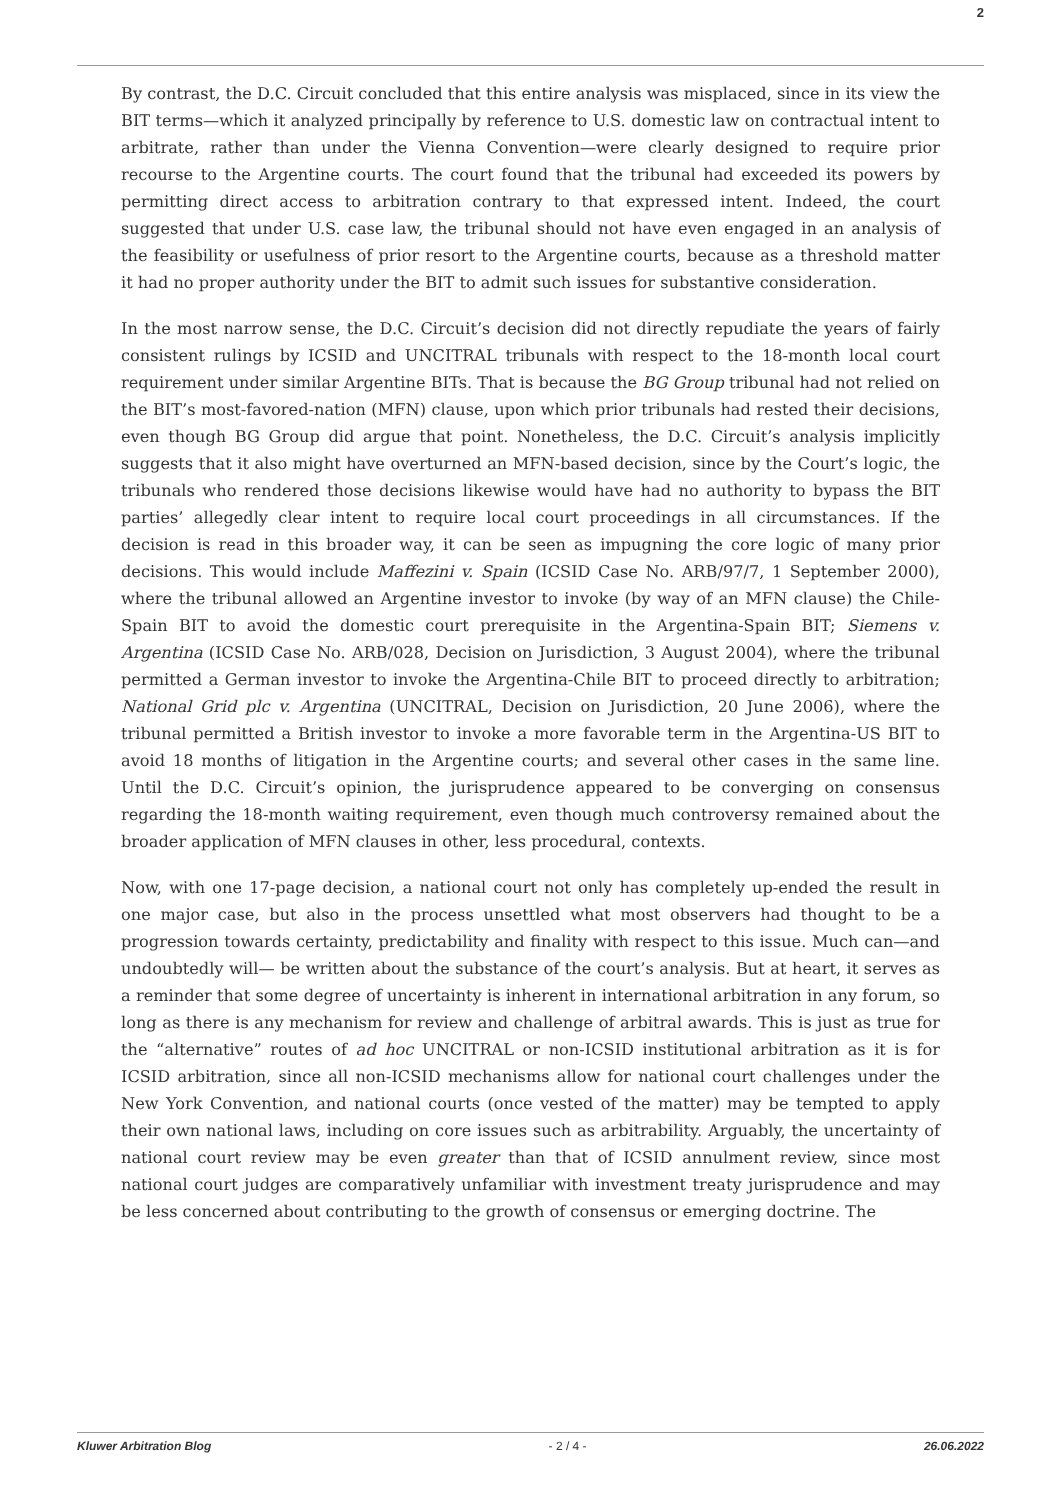2
By contrast, the D.C. Circuit concluded that this entire analysis was misplaced, since in its view the BIT terms—which it analyzed principally by reference to U.S. domestic law on contractual intent to arbitrate, rather than under the Vienna Convention—were clearly designed to require prior recourse to the Argentine courts. The court found that the tribunal had exceeded its powers by permitting direct access to arbitration contrary to that expressed intent. Indeed, the court suggested that under U.S. case law, the tribunal should not have even engaged in an analysis of the feasibility or usefulness of prior resort to the Argentine courts, because as a threshold matter it had no proper authority under the BIT to admit such issues for substantive consideration.
In the most narrow sense, the D.C. Circuit’s decision did not directly repudiate the years of fairly consistent rulings by ICSID and UNCITRAL tribunals with respect to the 18-month local court requirement under similar Argentine BITs. That is because the BG Group tribunal had not relied on the BIT’s most-favored-nation (MFN) clause, upon which prior tribunals had rested their decisions, even though BG Group did argue that point. Nonetheless, the D.C. Circuit’s analysis implicitly suggests that it also might have overturned an MFN-based decision, since by the Court’s logic, the tribunals who rendered those decisions likewise would have had no authority to bypass the BIT parties’ allegedly clear intent to require local court proceedings in all circumstances. If the decision is read in this broader way, it can be seen as impugning the core logic of many prior decisions. This would include Maffezini v. Spain (ICSID Case No. ARB/97/7, 1 September 2000), where the tribunal allowed an Argentine investor to invoke (by way of an MFN clause) the Chile-Spain BIT to avoid the domestic court prerequisite in the Argentina-Spain BIT; Siemens v. Argentina (ICSID Case No. ARB/028, Decision on Jurisdiction, 3 August 2004), where the tribunal permitted a German investor to invoke the Argentina-Chile BIT to proceed directly to arbitration; National Grid plc v. Argentina (UNCITRAL, Decision on Jurisdiction, 20 June 2006), where the tribunal permitted a British investor to invoke a more favorable term in the Argentina-US BIT to avoid 18 months of litigation in the Argentine courts; and several other cases in the same line. Until the D.C. Circuit’s opinion, the jurisprudence appeared to be converging on consensus regarding the 18-month waiting requirement, even though much controversy remained about the broader application of MFN clauses in other, less procedural, contexts.
Now, with one 17-page decision, a national court not only has completely up-ended the result in one major case, but also in the process unsettled what most observers had thought to be a progression towards certainty, predictability and finality with respect to this issue. Much can—and undoubtedly will— be written about the substance of the court’s analysis. But at heart, it serves as a reminder that some degree of uncertainty is inherent in international arbitration in any forum, so long as there is any mechanism for review and challenge of arbitral awards. This is just as true for the “alternative” routes of ad hoc UNCITRAL or non-ICSID institutional arbitration as it is for ICSID arbitration, since all non-ICSID mechanisms allow for national court challenges under the New York Convention, and national courts (once vested of the matter) may be tempted to apply their own national laws, including on core issues such as arbitrability. Arguably, the uncertainty of national court review may be even greater than that of ICSID annulment review, since most national court judges are comparatively unfamiliar with investment treaty jurisprudence and may be less concerned about contributing to the growth of consensus or emerging doctrine. The
Kluwer Arbitration Blog - 2 / 4 - 26.06.2022